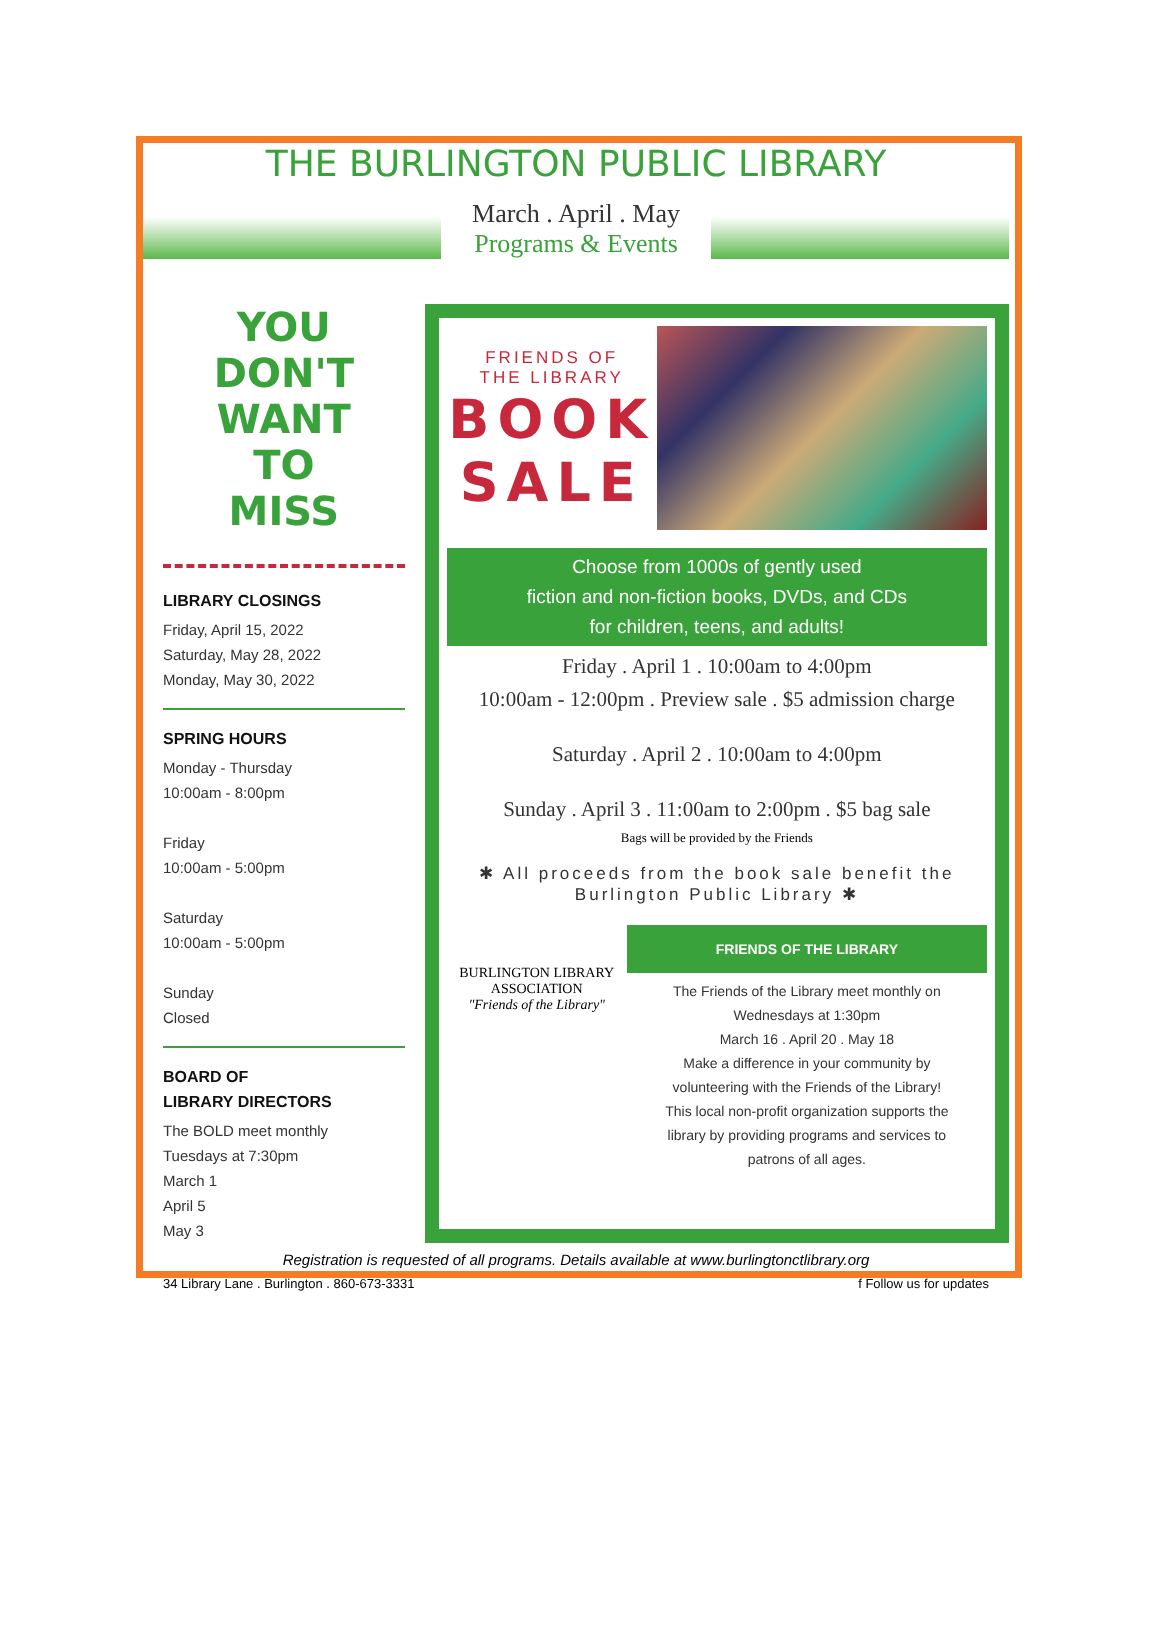THE BURLINGTON PUBLIC LIBRARY
March . April . May
Programs & Events
YOU
DON'T
WANT
TO
MISS
LIBRARY CLOSINGS
Friday, April 15, 2022
Saturday, May 28, 2022
Monday, May 30, 2022
SPRING HOURS
Monday - Thursday
10:00am - 8:00pm
Friday
10:00am - 5:00pm
Saturday
10:00am - 5:00pm
Sunday
Closed
BOARD OF
LIBRARY DIRECTORS
The BOLD meet monthly
Tuesdays at 7:30pm
March 1
April 5
May 3
FRIENDS OF
THE LIBRARY
BOOK SALE
Choose from 1000s of gently used
fiction and non-fiction books, DVDs, and CDs
for children, teens, and adults!
Friday . April 1 . 10:00am to 4:00pm
10:00am - 12:00pm . Preview sale . $5 admission charge
Saturday . April 2 . 10:00am to 4:00pm
Sunday . April 3 . 11:00am to 2:00pm . $5 bag sale
Bags will be provided by the Friends
✱ All proceeds from the book sale benefit the Burlington Public Library ✱
BURLINGTON LIBRARY
ASSOCIATION
"Friends of the Library"
FRIENDS OF THE LIBRARY
The Friends of the Library meet monthly on
Wednesdays at 1:30pm
March 16 . April 20 . May 18
Make a difference in your community by
volunteering with the Friends of the Library!
This local non-profit organization supports the
library by providing programs and services to
patrons of all ages.
Registration is requested of all programs. Details available at www.burlingtonctlibrary.org
34 Library Lane . Burlington . 860-673-3331 f Follow us for updates